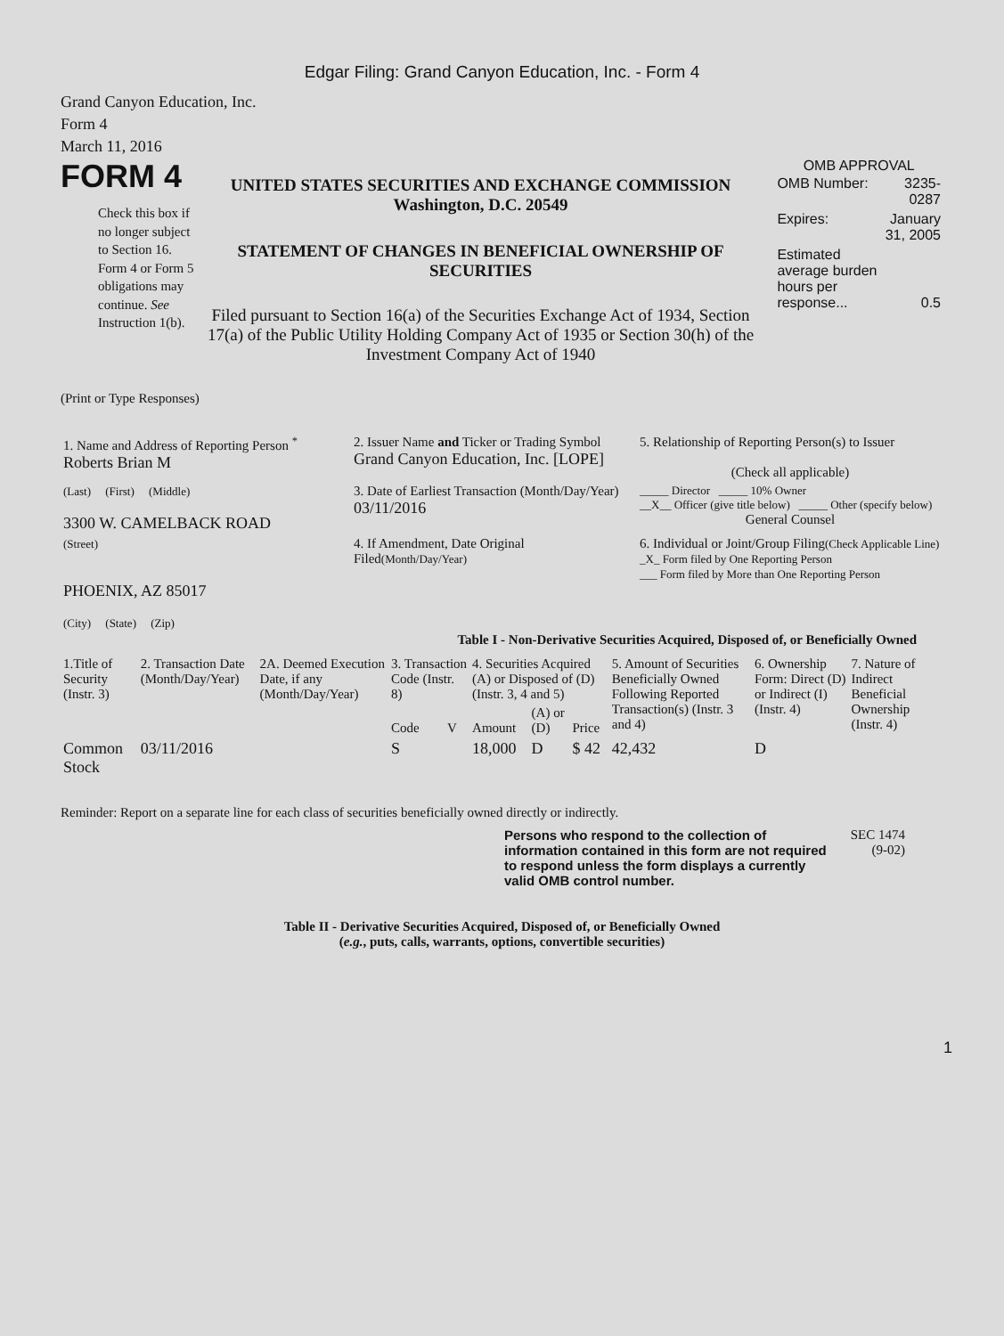Edgar Filing: Grand Canyon Education, Inc. - Form 4
Grand Canyon Education, Inc.
Form 4
March 11, 2016
FORM 4
Check this box if no longer subject to Section 16. Form 4 or Form 5 obligations may continue. See Instruction 1(b).
UNITED STATES SECURITIES AND EXCHANGE COMMISSION
Washington, D.C. 20549
STATEMENT OF CHANGES IN BENEFICIAL OWNERSHIP OF SECURITIES
Filed pursuant to Section 16(a) of the Securities Exchange Act of 1934, Section 17(a) of the Public Utility Holding Company Act of 1935 or Section 30(h) of the Investment Company Act of 1940
OMB APPROVAL
| OMB Number: | 3235-0287 |
| Expires: | January 31, 2005 |
| Estimated average burden hours per response... | 0.5 |
(Print or Type Responses)
| 1. Name and Address of Reporting Person <sup>*</sup> Roberts Brian M | 2. Issuer Name and Ticker or Trading Symbol Grand Canyon Education, Inc. [LOPE] | 5. Relationship of Reporting Person(s) to Issuer (Check all applicable) |
| (Last) (First) (Middle) 3300 W. CAMELBACK ROAD | 3. Date of Earliest Transaction (Month/Day/Year) 03/11/2016 | _____ Director _____ 10% Owner __X__ Officer (give title below) _____ Other (specify below) General Counsel |
| (Street) PHOENIX, AZ 85017 (City) (State) (Zip) | 4. If Amendment, Date Original Filed (Month/Day/Year) | 6. Individual or Joint/Group Filing (Check Applicable Line) _X_ Form filed by One Reporting Person ___ Form filed by More than One Reporting Person |
Table I - Non-Derivative Securities Acquired, Disposed of, or Beneficially Owned
| 1.Title of Security (Instr. 3) | 2. Transaction Date (Month/Day/Year) | 2A. Deemed Execution Date, if any (Month/Day/Year) | 3. Transaction Code (Instr. 8) | | 4. Securities Acquired (A) or Disposed of (D) (Instr. 3, 4 and 5) | | | 5. Amount of Securities Beneficially Owned Following Reported Transaction(s) (Instr. 3 and 4) | 6. Ownership Form: Direct (D) or Indirect (I) (Instr. 4) | 7. Nature of Indirect Beneficial Ownership (Instr. 4) |
| --- | --- | --- | --- | --- | --- | --- | --- | --- | --- | --- |
| | | | Code | V | Amount | (A) or (D) | Price | | | |
| Common Stock | 03/11/2016 | | S | | 18,000 | D | $ 42 | 42,432 | D | |
Reminder: Report on a separate line for each class of securities beneficially owned directly or indirectly.
Persons who respond to the collection of information contained in this form are not required to respond unless the form displays a currently valid OMB control number.
SEC 1474
(9-02)
Table II - Derivative Securities Acquired, Disposed of, or Beneficially Owned
(e.g., puts, calls, warrants, options, convertible securities)
1